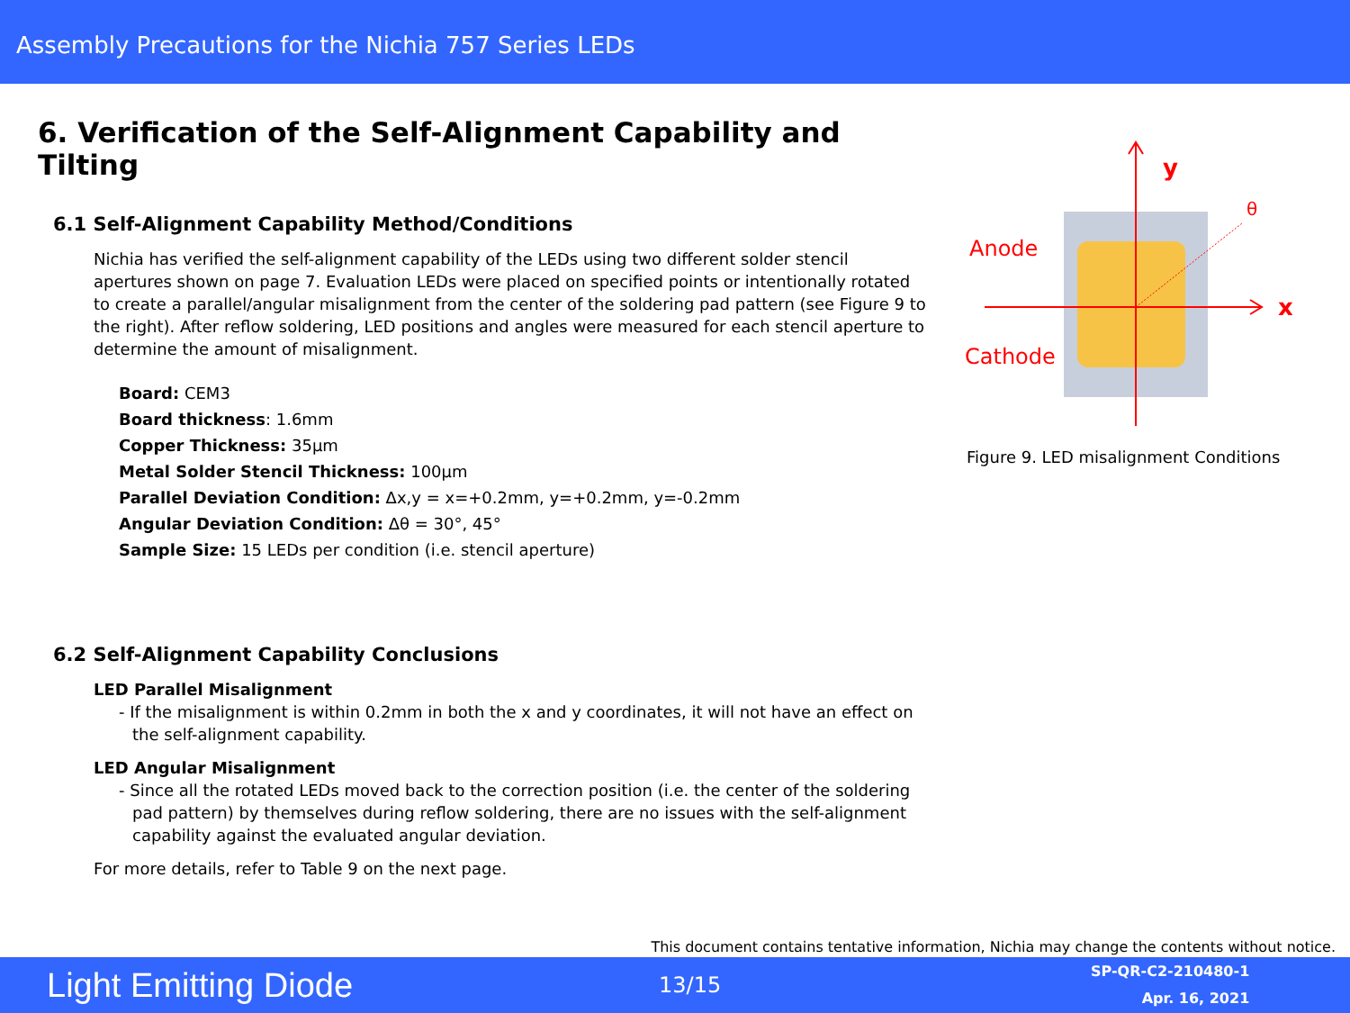Assembly Precautions for the Nichia 757 Series LEDs
6. Verification of the Self-Alignment Capability and Tilting
6.1 Self-Alignment Capability Method/Conditions
Nichia has verified the self-alignment capability of the LEDs using two different solder stencil apertures shown on page 7. Evaluation LEDs were placed on specified points or intentionally rotated to create a parallel/angular misalignment from the center of the soldering pad pattern (see Figure 9 to the right). After reflow soldering, LED positions and angles were measured for each stencil aperture to determine the amount of misalignment.
Board: CEM3
Board thickness: 1.6mm
Copper Thickness: 35µm
Metal Solder Stencil Thickness: 100µm
Parallel Deviation Condition: Δx,y = x=+0.2mm, y=+0.2mm, y=-0.2mm
Angular Deviation Condition: Δθ = 30°, 45°
Sample Size: 15 LEDs per condition (i.e. stencil aperture)
6.2 Self-Alignment Capability Conclusions
LED Parallel Misalignment
- If the misalignment is within 0.2mm in both the x and y coordinates, it will not have an effect on the self-alignment capability.
LED Angular Misalignment
- Since all the rotated LEDs moved back to the correction position (i.e. the center of the soldering pad pattern) by themselves during reflow soldering, there are no issues with the self-alignment capability against the evaluated angular deviation.
For more details, refer to Table 9 on the next page.
y
x
θ
Anode
Cathode
Figure 9. LED misalignment Conditions
This document contains tentative information, Nichia may change the contents without notice.
Light Emitting Diode
13/15
SP-QR-C2-210480-1
Apr. 16, 2021